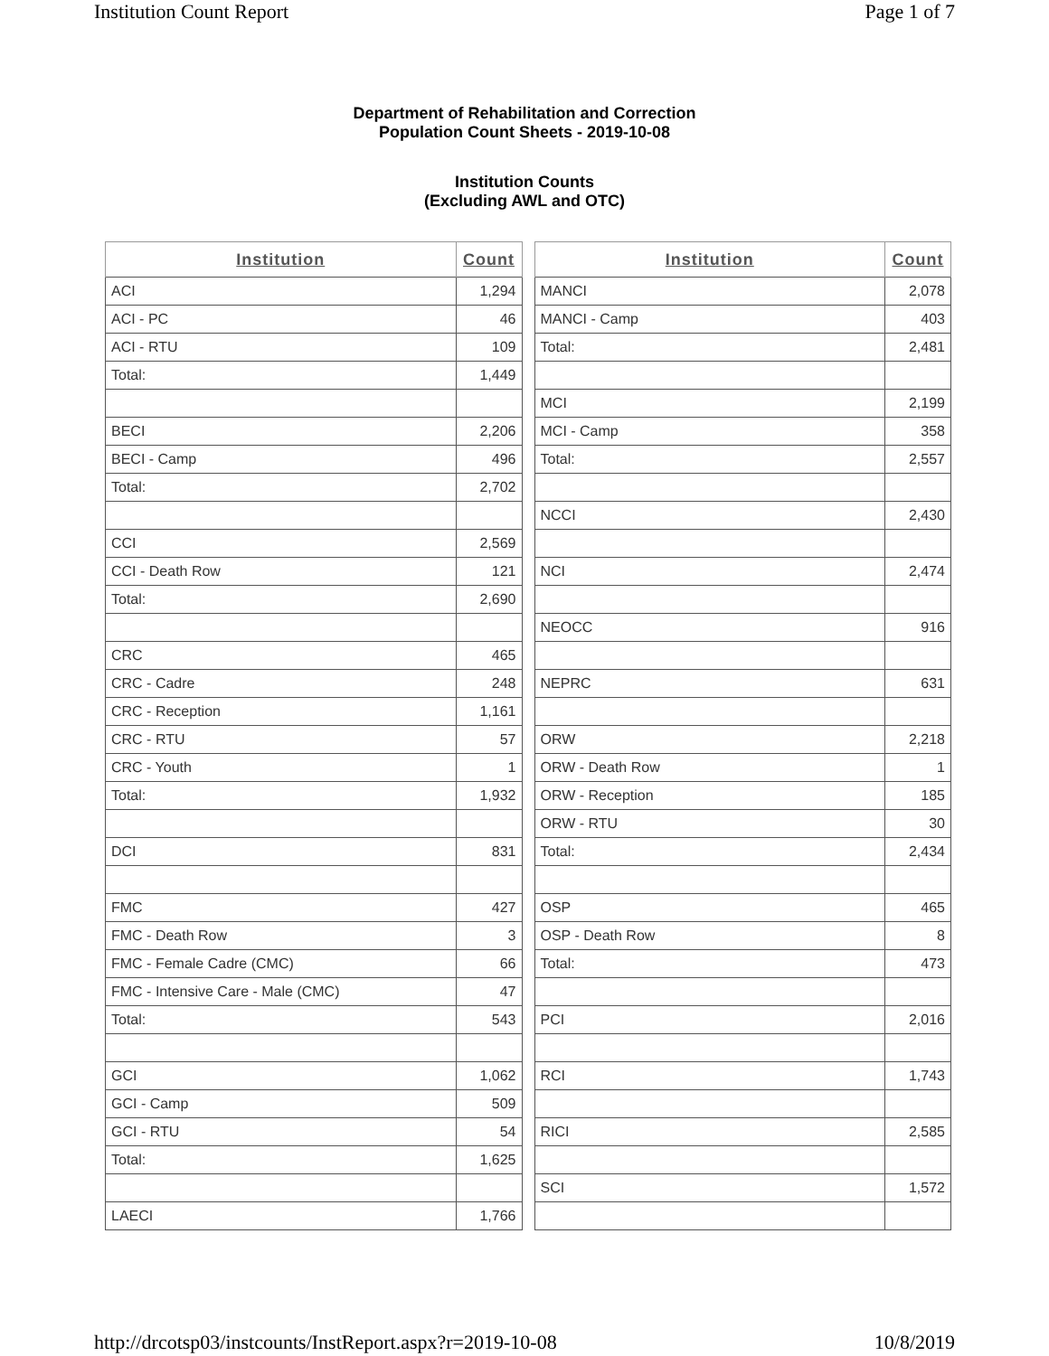Institution Count Report Page 1 of 7
Department of Rehabilitation and Correction
Population Count Sheets - 2019-10-08
Institution Counts
(Excluding AWL and OTC)
| Institution | Count |
| --- | --- |
| ACI | 1,294 |
| ACI - PC | 46 |
| ACI - RTU | 109 |
| Total: | 1,449 |
| BECI | 2,206 |
| BECI - Camp | 496 |
| Total: | 2,702 |
| CCI | 2,569 |
| CCI - Death Row | 121 |
| Total: | 2,690 |
| CRC | 465 |
| CRC - Cadre | 248 |
| CRC - Reception | 1,161 |
| CRC - RTU | 57 |
| CRC - Youth | 1 |
| Total: | 1,932 |
| DCI | 831 |
| FMC | 427 |
| FMC - Death Row | 3 |
| FMC - Female Cadre (CMC) | 66 |
| FMC - Intensive Care - Male (CMC) | 47 |
| Total: | 543 |
| GCI | 1,062 |
| GCI - Camp | 509 |
| GCI - RTU | 54 |
| Total: | 1,625 |
| LAECI | 1,766 |
| Institution | Count |
| --- | --- |
| MANCI | 2,078 |
| MANCI - Camp | 403 |
| Total: | 2,481 |
| MCI | 2,199 |
| MCI - Camp | 358 |
| Total: | 2,557 |
| NCCI | 2,430 |
| NCI | 2,474 |
| NEOCC | 916 |
| NEPRC | 631 |
| ORW | 2,218 |
| ORW - Death Row | 1 |
| ORW - Reception | 185 |
| ORW - RTU | 30 |
| Total: | 2,434 |
| OSP | 465 |
| OSP - Death Row | 8 |
| Total: | 473 |
| PCI | 2,016 |
| RCI | 1,743 |
| RICI | 2,585 |
| SCI | 1,572 |
http://drcotsp03/instcounts/InstReport.aspx?r=2019-10-08 10/8/2019